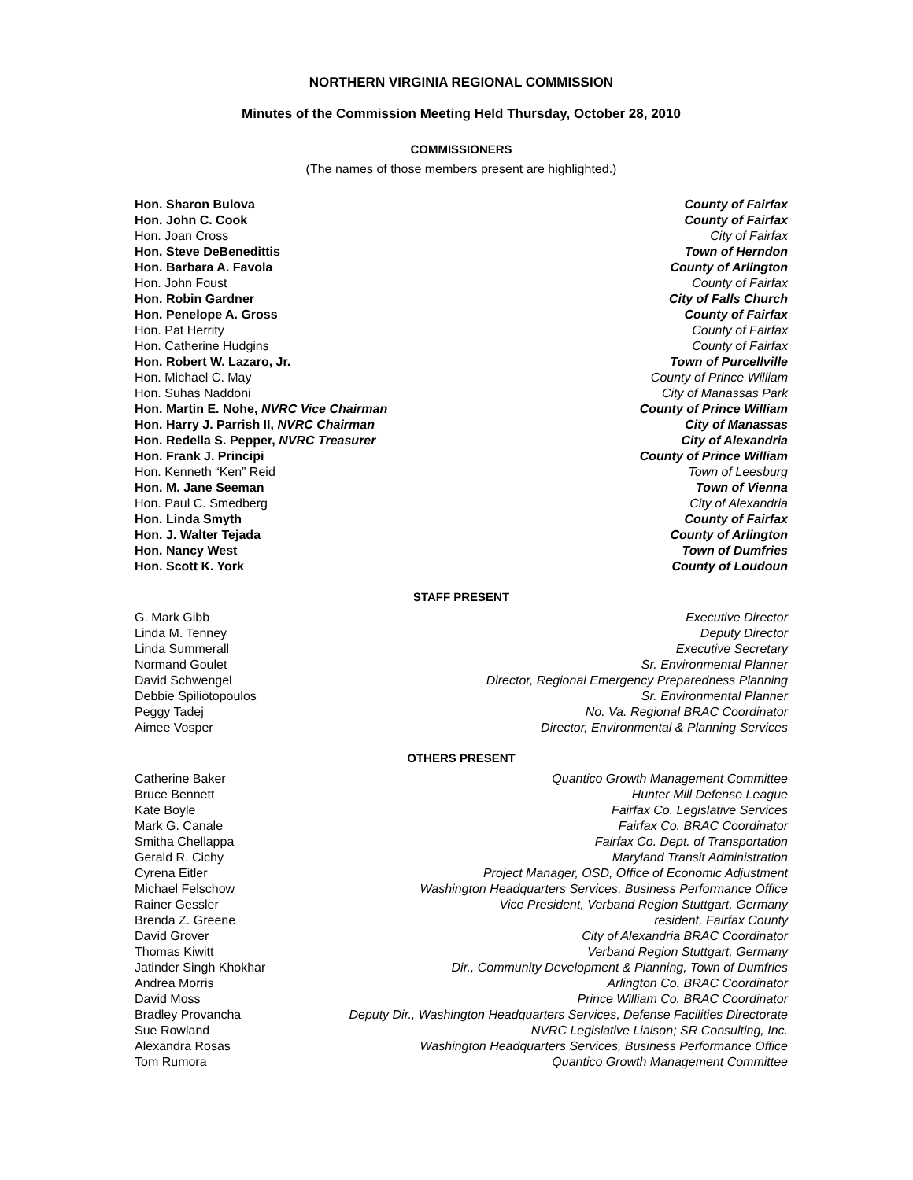NORTHERN VIRGINIA REGIONAL COMMISSION
Minutes of the Commission Meeting Held Thursday, October 28, 2010
COMMISSIONERS
(The names of those members present are highlighted.)
| Hon. Sharon Bulova | County of Fairfax |
| Hon. John C. Cook | County of Fairfax |
| Hon. Joan Cross | City of Fairfax |
| Hon. Steve DeBenedittis | Town of Herndon |
| Hon. Barbara A. Favola | County of Arlington |
| Hon. John Foust | County of Fairfax |
| Hon. Robin Gardner | City of Falls Church |
| Hon. Penelope A. Gross | County of Fairfax |
| Hon. Pat Herrity | County of Fairfax |
| Hon. Catherine Hudgins | County of Fairfax |
| Hon. Robert W. Lazaro, Jr. | Town of Purcellville |
| Hon. Michael C. May | County of Prince William |
| Hon. Suhas Naddoni | City of Manassas Park |
| Hon. Martin E. Nohe, NVRC Vice Chairman | County of Prince William |
| Hon. Harry J. Parrish II, NVRC Chairman | City of Manassas |
| Hon. Redella S. Pepper, NVRC Treasurer | City of Alexandria |
| Hon. Frank J. Principi | County of Prince William |
| Hon. Kenneth “Ken” Reid | Town of Leesburg |
| Hon. M. Jane Seeman | Town of Vienna |
| Hon. Paul C. Smedberg | City of Alexandria |
| Hon. Linda Smyth | County of Fairfax |
| Hon. J. Walter Tejada | County of Arlington |
| Hon. Nancy West | Town of Dumfries |
| Hon. Scott K. York | County of Loudoun |
STAFF PRESENT
| G. Mark Gibb | Executive Director |
| Linda M. Tenney | Deputy Director |
| Linda Summerall | Executive Secretary |
| Normand Goulet | Sr. Environmental Planner |
| David Schwengel | Director, Regional Emergency Preparedness Planning |
| Debbie Spiliotopoulos | Sr. Environmental Planner |
| Peggy Tadej | No. Va. Regional BRAC Coordinator |
| Aimee Vosper | Director, Environmental & Planning Services |
OTHERS PRESENT
| Catherine Baker | Quantico Growth Management Committee |
| Bruce Bennett | Hunter Mill Defense League |
| Kate Boyle | Fairfax Co. Legislative Services |
| Mark G. Canale | Fairfax Co. BRAC Coordinator |
| Smitha Chellappa | Fairfax Co. Dept. of Transportation |
| Gerald R. Cichy | Maryland Transit Administration |
| Cyrena Eitler | Project Manager, OSD, Office of Economic Adjustment |
| Michael Felschow | Washington Headquarters Services, Business Performance Office |
| Rainer Gessler | Vice President, Verband Region Stuttgart, Germany |
| Brenda Z. Greene | resident, Fairfax County |
| David Grover | City of Alexandria BRAC Coordinator |
| Thomas Kiwitt | Verband Region Stuttgart, Germany |
| Jatinder Singh Khokhar | Dir., Community Development & Planning, Town of Dumfries |
| Andrea Morris | Arlington Co. BRAC Coordinator |
| David Moss | Prince William Co. BRAC Coordinator |
| Bradley Provancha | Deputy Dir., Washington Headquarters Services, Defense Facilities Directorate |
| Sue Rowland | NVRC Legislative Liaison; SR Consulting, Inc. |
| Alexandra Rosas | Washington Headquarters Services, Business Performance Office |
| Tom Rumora | Quantico Growth Management Committee |